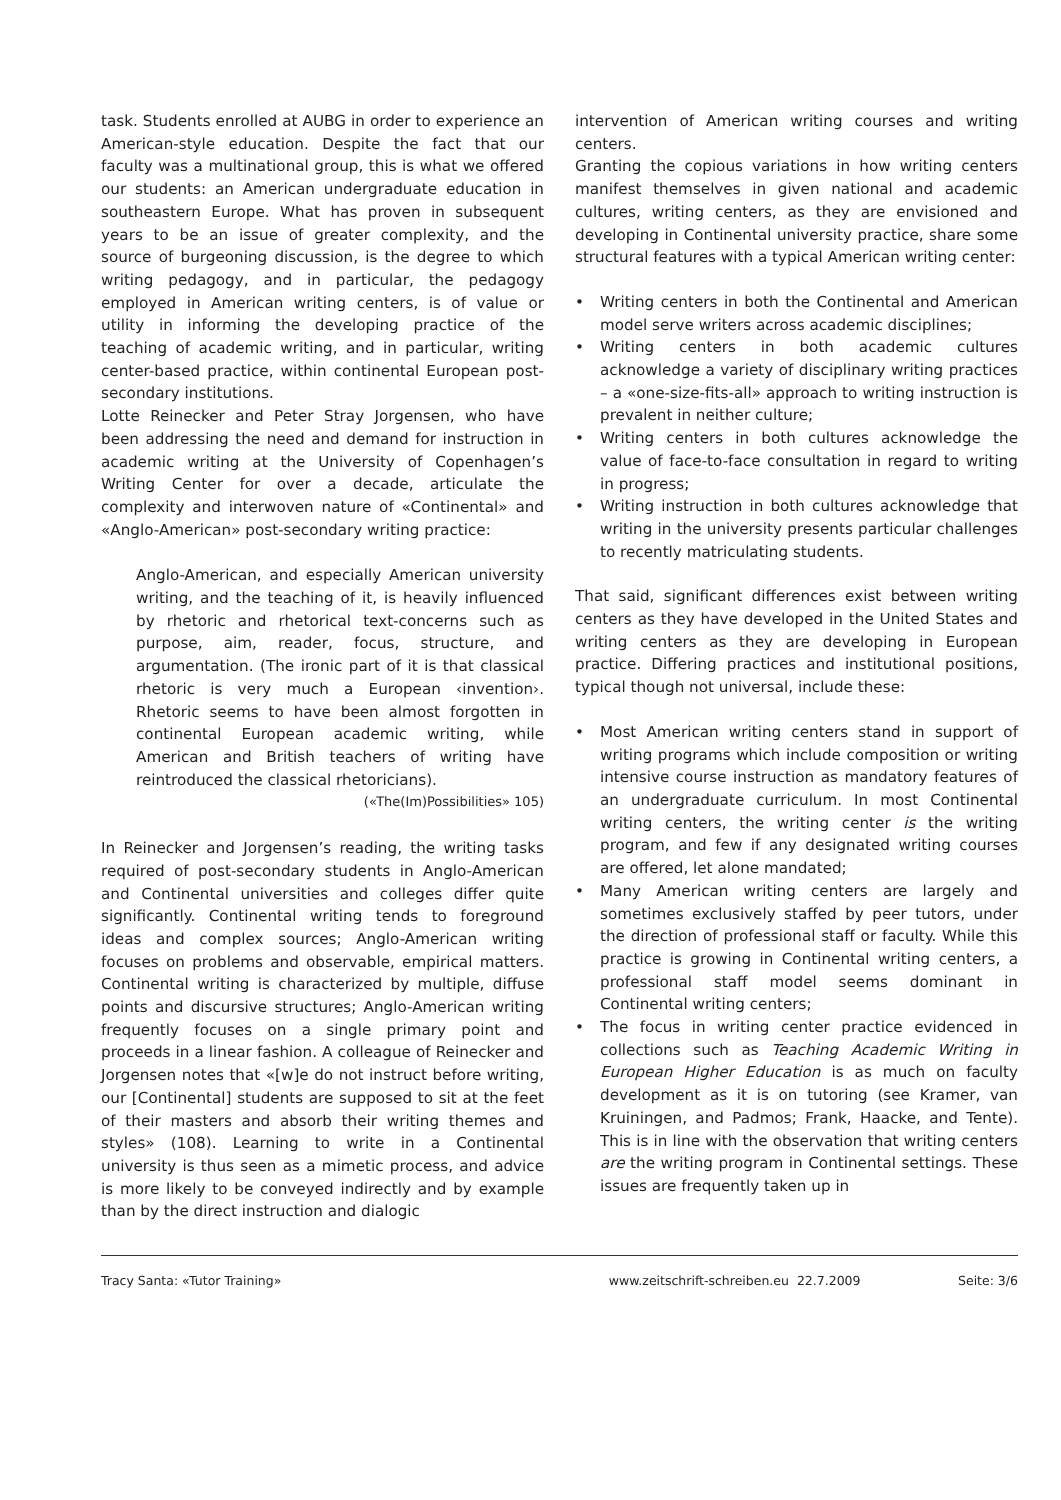task. Students enrolled at AUBG in order to experience an American-style education. Despite the fact that our faculty was a multinational group, this is what we offered our students: an American undergraduate education in southeastern Europe. What has proven in subsequent years to be an issue of greater complexity, and the source of burgeoning discussion, is the degree to which writing pedagogy, and in particular, the pedagogy employed in American writing centers, is of value or utility in informing the developing practice of the teaching of academic writing, and in particular, writing center-based practice, within continental European post-secondary institutions.
Lotte Reinecker and Peter Stray Jorgensen, who have been addressing the need and demand for instruction in academic writing at the University of Copenhagen’s Writing Center for over a decade, articulate the complexity and interwoven nature of «Continental» and «Anglo-American» post-secondary writing practice:
Anglo-American, and especially American university writing, and the teaching of it, is heavily influenced by rhetoric and rhetorical text-concerns such as purpose, aim, reader, focus, structure, and argumentation. (The ironic part of it is that classical rhetoric is very much a European ‹invention›. Rhetoric seems to have been almost forgotten in continental European academic writing, while American and British teachers of writing have reintroduced the classical rhetoricians).
(«The(Im)Possibilities» 105)
In Reinecker and Jorgensen’s reading, the writing tasks required of post-secondary students in Anglo-American and Continental universities and colleges differ quite significantly. Continental writing tends to foreground ideas and complex sources; Anglo-American writing focuses on problems and observable, empirical matters. Continental writing is characterized by multiple, diffuse points and discursive structures; Anglo-American writing frequently focuses on a single primary point and proceeds in a linear fashion. A colleague of Reinecker and Jorgensen notes that «[w]e do not instruct before writing, our [Continental] students are supposed to sit at the feet of their masters and absorb their writing themes and styles» (108). Learning to write in a Continental university is thus seen as a mimetic process, and advice is more likely to be conveyed indirectly and by example than by the direct instruction and dialogic
intervention of American writing courses and writing centers.
Granting the copious variations in how writing centers manifest themselves in given national and academic cultures, writing centers, as they are envisioned and developing in Continental university practice, share some structural features with a typical American writing center:
• Writing centers in both the Continental and American model serve writers across academic disciplines;
• Writing centers in both academic cultures acknowledge a variety of disciplinary writing practices – a «one-size-fits-all» approach to writing instruction is prevalent in neither culture;
• Writing centers in both cultures acknowledge the value of face-to-face consultation in regard to writing in progress;
• Writing instruction in both cultures acknowledge that writing in the university presents particular challenges to recently matriculating students.
That said, significant differences exist between writing centers as they have developed in the United States and writing centers as they are developing in European practice. Differing practices and institutional positions, typical though not universal, include these:
• Most American writing centers stand in support of writing programs which include composition or writing intensive course instruction as mandatory features of an undergraduate curriculum. In most Continental writing centers, the writing center is the writing program, and few if any designated writing courses are offered, let alone mandated;
• Many American writing centers are largely and sometimes exclusively staffed by peer tutors, under the direction of professional staff or faculty. While this practice is growing in Continental writing centers, a professional staff model seems dominant in Continental writing centers;
• The focus in writing center practice evidenced in collections such as Teaching Academic Writing in European Higher Education is as much on faculty development as it is on tutoring (see Kramer, van Kruiningen, and Padmos; Frank, Haacke, and Tente). This is in line with the observation that writing centers are the writing program in Continental settings. These issues are frequently taken up in
Tracy Santa: «Tutor Training» www.zeitschrift-schreiben.eu 22.7.2009 Seite: 3/6